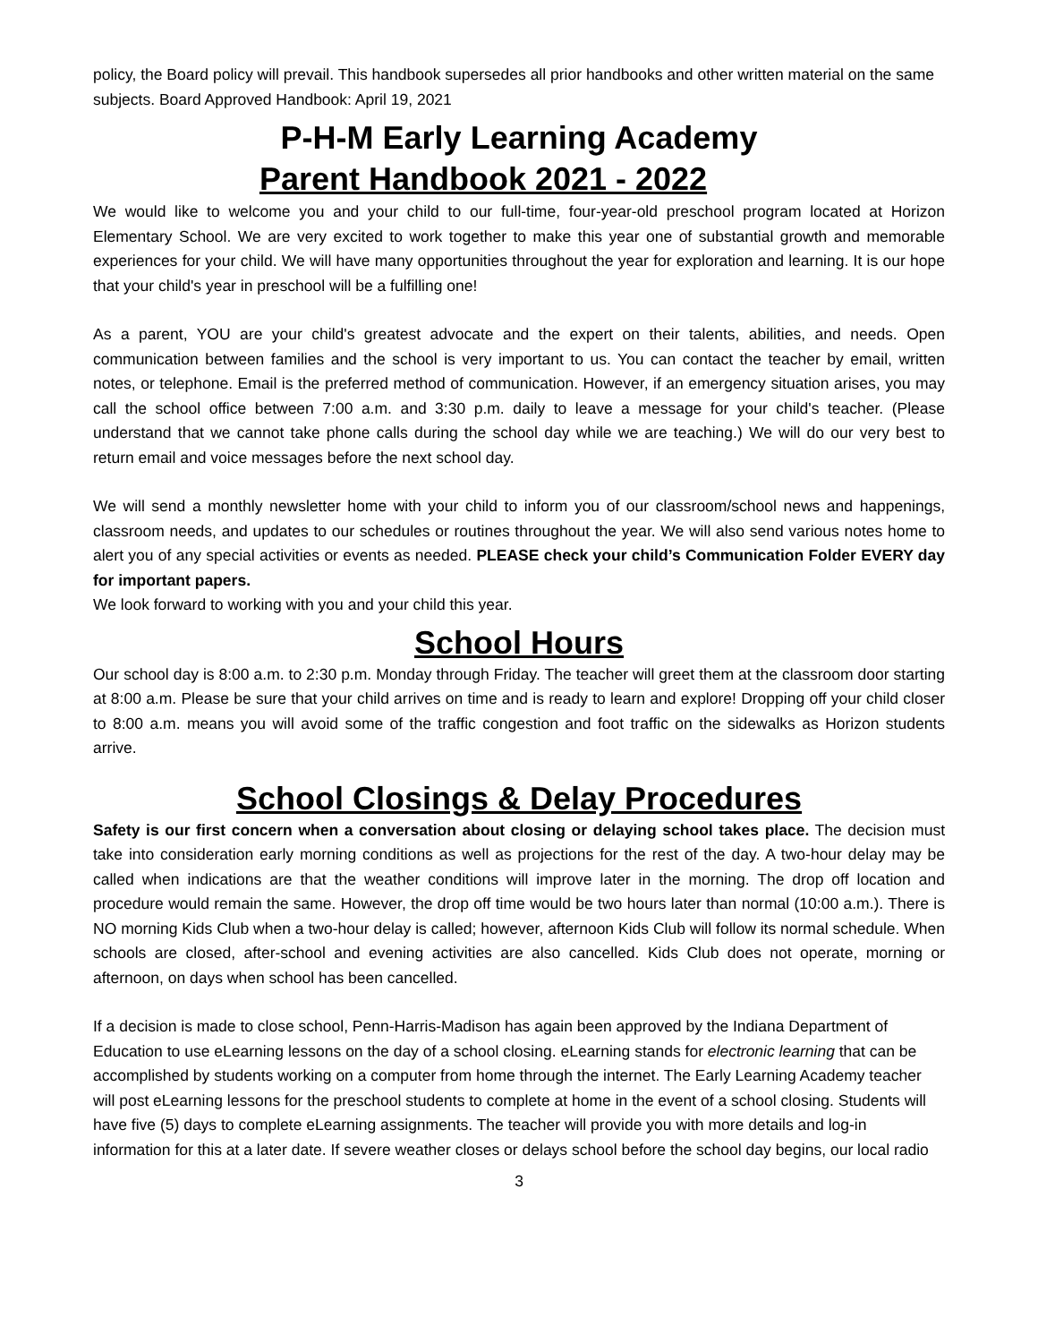policy, the Board policy will prevail. This handbook supersedes all prior handbooks and other written material on the same subjects. Board Approved Handbook: April 19, 2021
P-H-M Early Learning Academy
Parent Handbook 2021 - 2022
We would like to welcome you and your child to our full-time, four-year-old preschool program located at Horizon Elementary School. We are very excited to work together to make this year one of substantial growth and memorable experiences for your child. We will have many opportunities throughout the year for exploration and learning. It is our hope that your child's year in preschool will be a fulfilling one!
As a parent, YOU are your child's greatest advocate and the expert on their talents, abilities, and needs. Open communication between families and the school is very important to us. You can contact the teacher by email, written notes, or telephone. Email is the preferred method of communication. However, if an emergency situation arises, you may call the school office between 7:00 a.m. and 3:30 p.m. daily to leave a message for your child's teacher. (Please understand that we cannot take phone calls during the school day while we are teaching.) We will do our very best to return email and voice messages before the next school day.
We will send a monthly newsletter home with your child to inform you of our classroom/school news and happenings, classroom needs, and updates to our schedules or routines throughout the year. We will also send various notes home to alert you of any special activities or events as needed. PLEASE check your child’s Communication Folder EVERY day for important papers.
We look forward to working with you and your child this year.
School Hours
Our school day is 8:00 a.m. to 2:30 p.m. Monday through Friday. The teacher will greet them at the classroom door starting at 8:00 a.m. Please be sure that your child arrives on time and is ready to learn and explore! Dropping off your child closer to 8:00 a.m. means you will avoid some of the traffic congestion and foot traffic on the sidewalks as Horizon students arrive.
School Closings & Delay Procedures
Safety is our first concern when a conversation about closing or delaying school takes place. The decision must take into consideration early morning conditions as well as projections for the rest of the day. A two-hour delay may be called when indications are that the weather conditions will improve later in the morning. The drop off location and procedure would remain the same. However, the drop off time would be two hours later than normal (10:00 a.m.). There is NO morning Kids Club when a two-hour delay is called; however, afternoon Kids Club will follow its normal schedule. When schools are closed, after-school and evening activities are also cancelled. Kids Club does not operate, morning or afternoon, on days when school has been cancelled.
If a decision is made to close school, Penn-Harris-Madison has again been approved by the Indiana Department of Education to use eLearning lessons on the day of a school closing. eLearning stands for electronic learning that can be accomplished by students working on a computer from home through the internet. The Early Learning Academy teacher will post eLearning lessons for the preschool students to complete at home in the event of a school closing. Students will have five (5) days to complete eLearning assignments. The teacher will provide you with more details and log-in information for this at a later date. If severe weather closes or delays school before the school day begins, our local radio
3